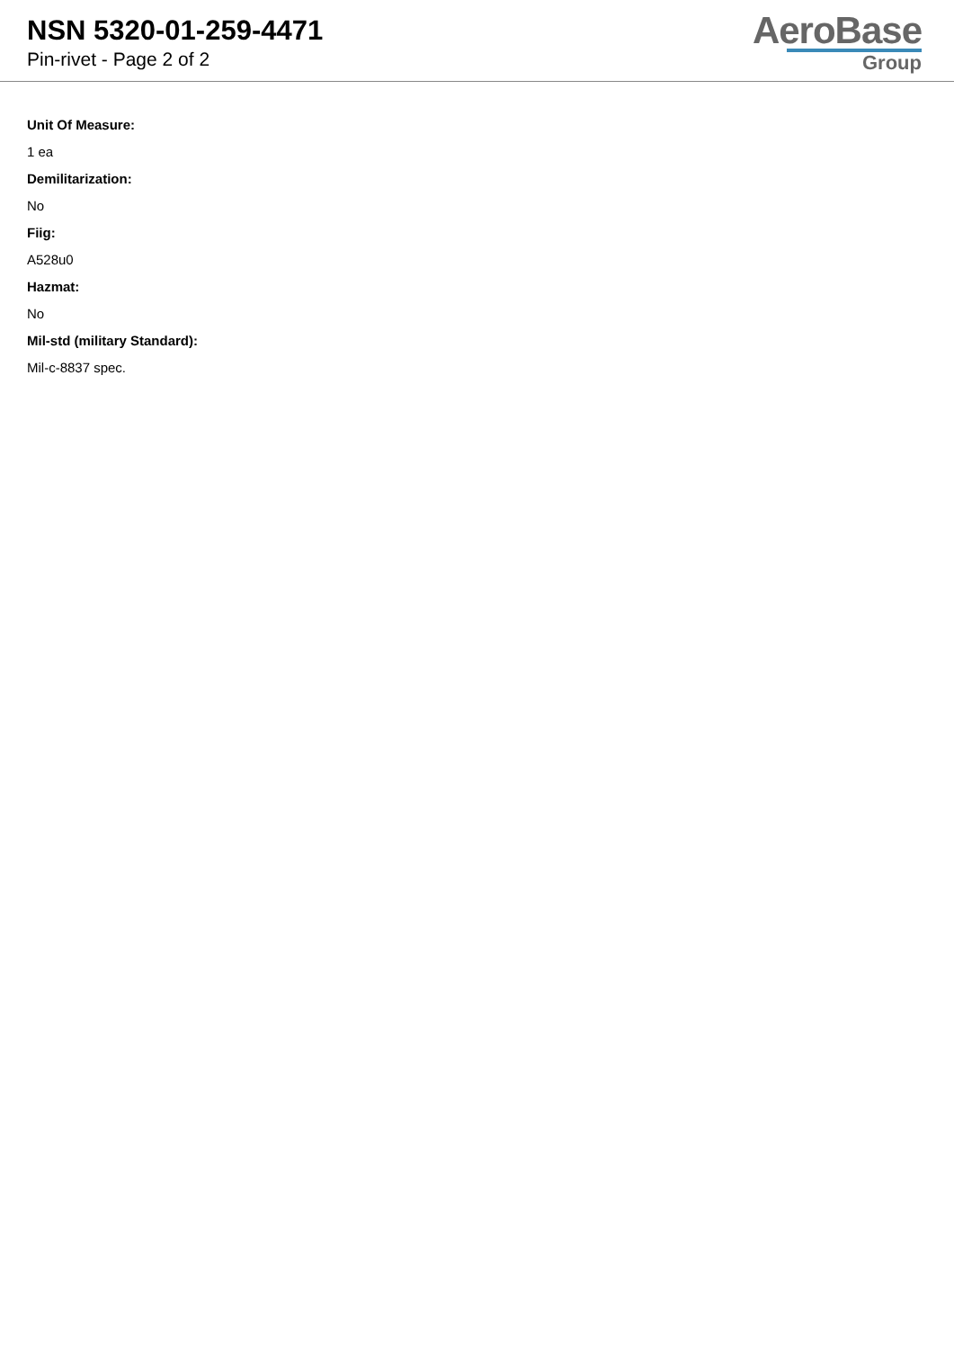NSN 5320-01-259-4471
Pin-rivet - Page 2 of 2
AeroBase
Group
Unit Of Measure:
1 ea
Demilitarization:
No
Fiig:
A528u0
Hazmat:
No
Mil-std (military Standard):
Mil-c-8837 spec.